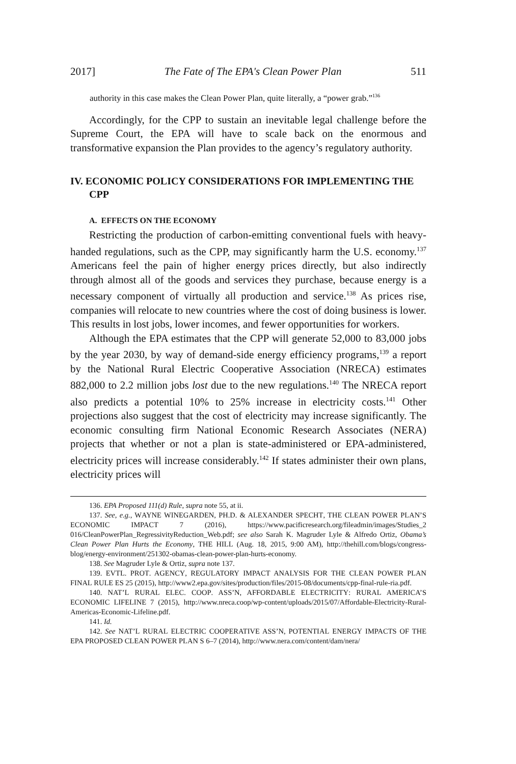2017] The Fate of The EPA's Clean Power Plan 511
authority in this case makes the Clean Power Plan, quite literally, a “power grab.”<sup>136</sup>
Accordingly, for the CPP to sustain an inevitable legal challenge before the Supreme Court, the EPA will have to scale back on the enormous and transformative expansion the Plan provides to the agency’s regulatory authority.
IV. ECONOMIC POLICY CONSIDERATIONS FOR IMPLEMENTING THE CPP
A. EFFECTS ON THE ECONOMY
Restricting the production of carbon-emitting conventional fuels with heavy-handed regulations, such as the CPP, may significantly harm the U.S. economy.<sup>137</sup> Americans feel the pain of higher energy prices directly, but also indirectly through almost all of the goods and services they purchase, because energy is a necessary component of virtually all production and service.<sup>138</sup> As prices rise, companies will relocate to new countries where the cost of doing business is lower. This results in lost jobs, lower incomes, and fewer opportunities for workers.
Although the EPA estimates that the CPP will generate 52,000 to 83,000 jobs by the year 2030, by way of demand-side energy efficiency programs,<sup>139</sup> a report by the National Rural Electric Cooperative Association (NRECA) estimates 882,000 to 2.2 million jobs lost due to the new regulations.<sup>140</sup> The NRECA report also predicts a potential 10% to 25% increase in electricity costs.<sup>141</sup> Other projections also suggest that the cost of electricity may increase significantly. The economic consulting firm National Economic Research Associates (NERA) projects that whether or not a plan is state-administered or EPA-administered, electricity prices will increase considerably.<sup>142</sup> If states administer their own plans, electricity prices will
136. EPA Proposed 111(d) Rule, supra note 55, at ii.
137. See, e.g., WAYNE WINEGARDEN, PH.D. & ALEXANDER SPECHT, THE CLEAN POWER PLAN’S ECONOMIC IMPACT 7 (2016), https://www.pacificresearch.org/fileadmin/images/Studies_2 016/CleanPowerPlan_RegressivityReduction_Web.pdf; see also Sarah K. Magruder Lyle & Alfredo Ortiz, Obama’s Clean Power Plan Hurts the Economy, THE HILL (Aug. 18, 2015, 9:00 AM), http://thehill.com/blogs/congress-blog/energy-environment/251302-obamas-clean-power-plan-hurts-economy.
138. See Magruder Lyle & Ortiz, supra note 137.
139. EVTL. PROT. AGENCY, REGULATORY IMPACT ANALYSIS FOR THE CLEAN POWER PLAN FINAL RULE ES 25 (2015), http://www2.epa.gov/sites/production/files/2015-08/documents/cpp-final-rule-ria.pdf.
140. NAT’L RURAL ELEC. COOP. ASS’N, AFFORDABLE ELECTRICITY: RURAL AMERICA’S ECONOMIC LIFELINE 7 (2015), http://www.nreca.coop/wp-content/uploads/2015/07/Affordable-Electricity-Rural-Americas-Economic-Lifeline.pdf.
141. Id.
142. See NAT’L RURAL ELECTRIC COOPERATIVE ASS’N, POTENTIAL ENERGY IMPACTS OF THE EPA PROPOSED CLEAN POWER PLAN S 6–7 (2014), http://www.nera.com/content/dam/nera/